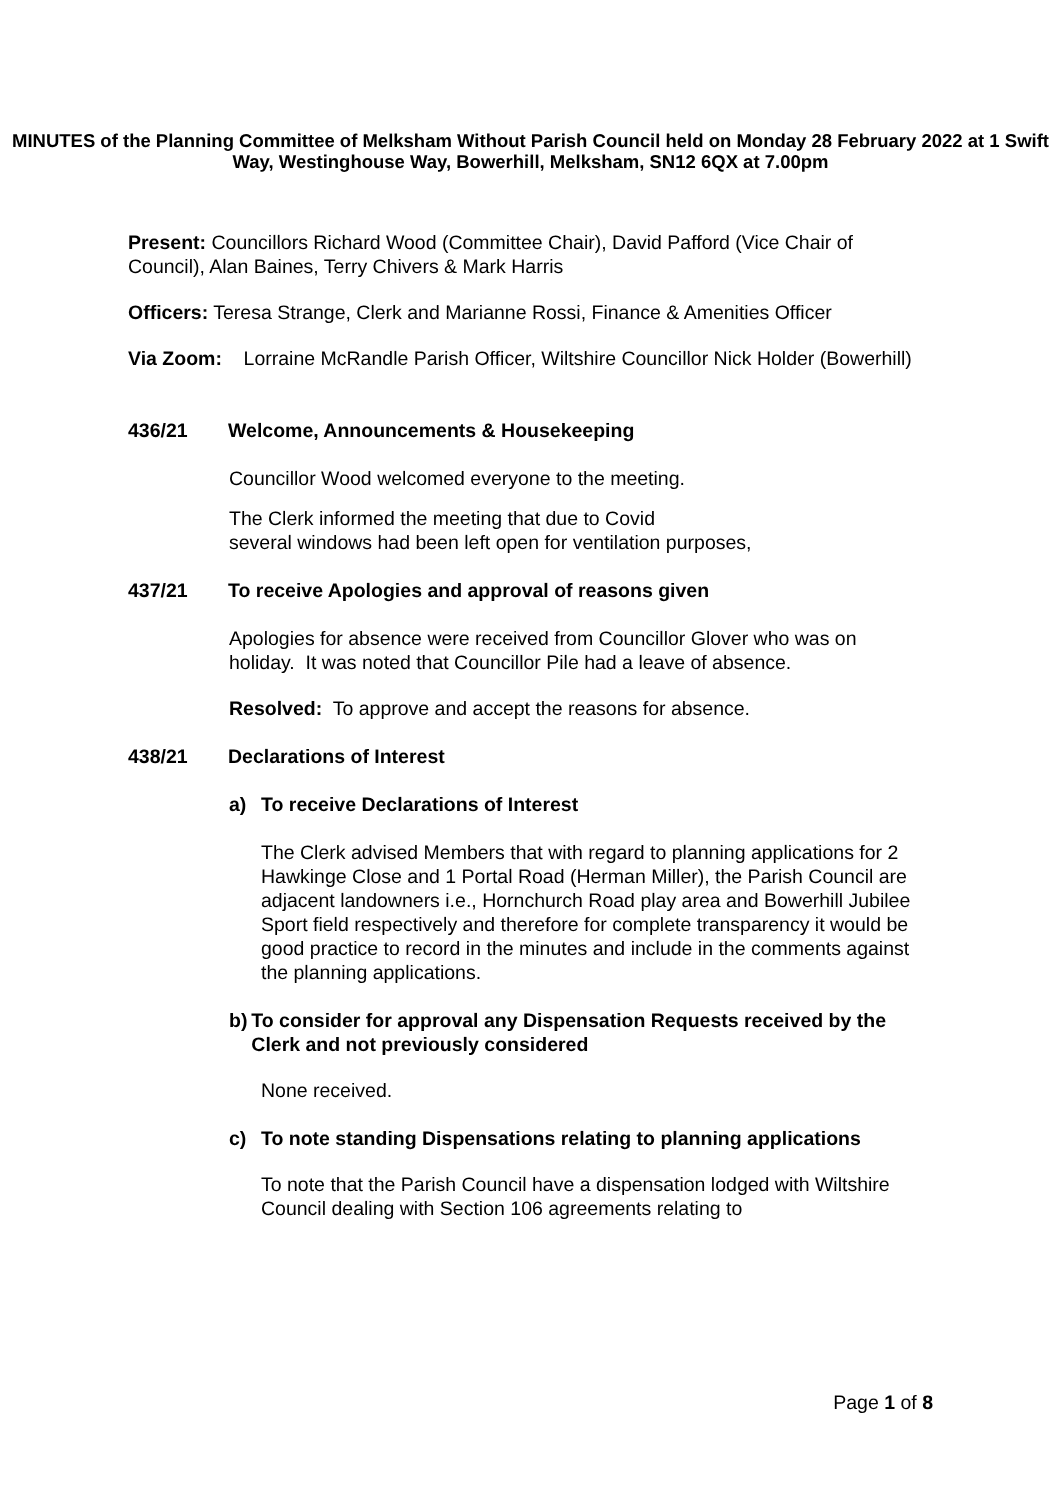MINUTES of the Planning Committee of Melksham Without Parish Council held on Monday 28 February 2022 at 1 Swift Way, Westinghouse Way, Bowerhill, Melksham, SN12 6QX at 7.00pm
Present: Councillors Richard Wood (Committee Chair), David Pafford (Vice Chair of Council), Alan Baines, Terry Chivers & Mark Harris
Officers: Teresa Strange, Clerk and Marianne Rossi, Finance & Amenities Officer
Via Zoom: Lorraine McRandle Parish Officer, Wiltshire Councillor Nick Holder (Bowerhill)
436/21 Welcome, Announcements & Housekeeping
Councillor Wood welcomed everyone to the meeting.
The Clerk informed the meeting that due to Covid
several windows had been left open for ventilation purposes,
437/21 To receive Apologies and approval of reasons given
Apologies for absence were received from Councillor Glover who was on holiday. It was noted that Councillor Pile had a leave of absence.
Resolved: To approve and accept the reasons for absence.
438/21 Declarations of Interest
a) To receive Declarations of Interest
The Clerk advised Members that with regard to planning applications for 2 Hawkinge Close and 1 Portal Road (Herman Miller), the Parish Council are adjacent landowners i.e., Hornchurch Road play area and Bowerhill Jubilee Sport field respectively and therefore for complete transparency it would be good practice to record in the minutes and include in the comments against the planning applications.
b) To consider for approval any Dispensation Requests received by the Clerk and not previously considered
None received.
c) To note standing Dispensations relating to planning applications
To note that the Parish Council have a dispensation lodged with Wiltshire Council dealing with Section 106 agreements relating to
Page 1 of 8